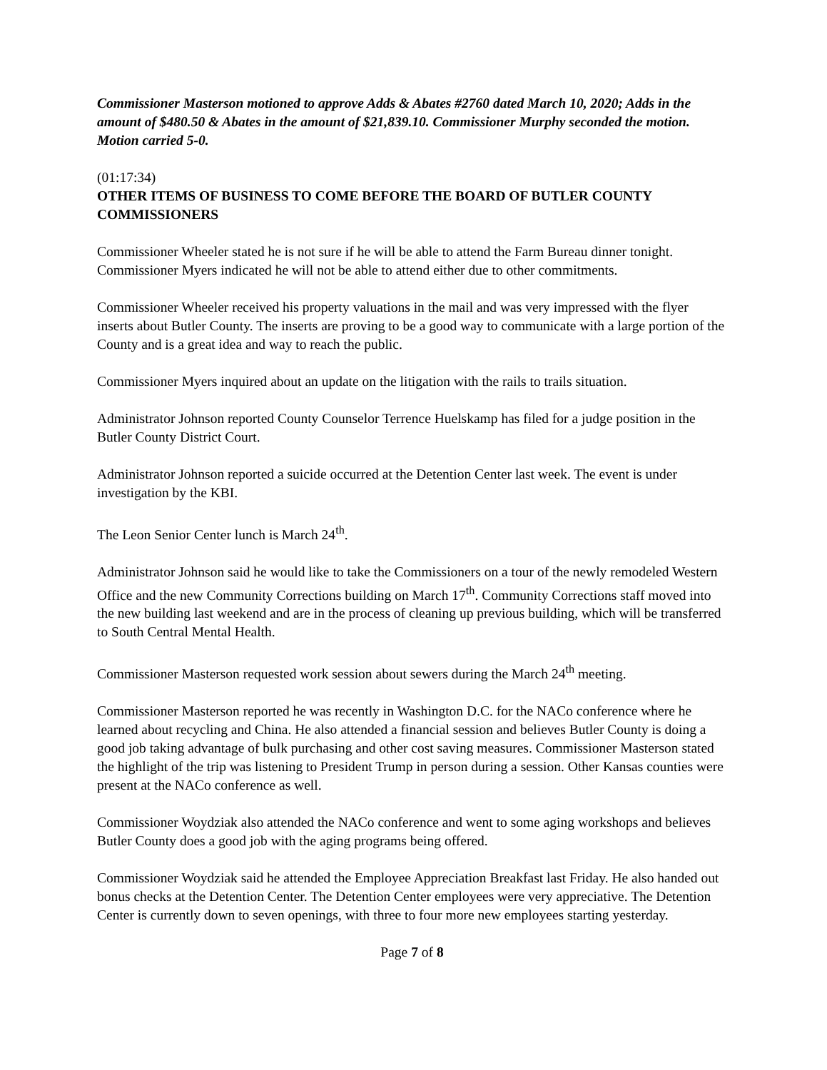Commissioner Masterson motioned to approve Adds & Abates #2760 dated March 10, 2020; Adds in the amount of $480.50 & Abates in the amount of $21,839.10. Commissioner Murphy seconded the motion. Motion carried 5-0.
(01:17:34)
OTHER ITEMS OF BUSINESS TO COME BEFORE THE BOARD OF BUTLER COUNTY COMMISSIONERS
Commissioner Wheeler stated he is not sure if he will be able to attend the Farm Bureau dinner tonight. Commissioner Myers indicated he will not be able to attend either due to other commitments.
Commissioner Wheeler received his property valuations in the mail and was very impressed with the flyer inserts about Butler County. The inserts are proving to be a good way to communicate with a large portion of the County and is a great idea and way to reach the public.
Commissioner Myers inquired about an update on the litigation with the rails to trails situation.
Administrator Johnson reported County Counselor Terrence Huelskamp has filed for a judge position in the Butler County District Court.
Administrator Johnson reported a suicide occurred at the Detention Center last week. The event is under investigation by the KBI.
The Leon Senior Center lunch is March 24<sup>th</sup>.
Administrator Johnson said he would like to take the Commissioners on a tour of the newly remodeled Western Office and the new Community Corrections building on March 17<sup>th</sup>. Community Corrections staff moved into the new building last weekend and are in the process of cleaning up previous building, which will be transferred to South Central Mental Health.
Commissioner Masterson requested work session about sewers during the March 24<sup>th</sup> meeting.
Commissioner Masterson reported he was recently in Washington D.C. for the NACo conference where he learned about recycling and China. He also attended a financial session and believes Butler County is doing a good job taking advantage of bulk purchasing and other cost saving measures. Commissioner Masterson stated the highlight of the trip was listening to President Trump in person during a session. Other Kansas counties were present at the NACo conference as well.
Commissioner Woydziak also attended the NACo conference and went to some aging workshops and believes Butler County does a good job with the aging programs being offered.
Commissioner Woydziak said he attended the Employee Appreciation Breakfast last Friday. He also handed out bonus checks at the Detention Center. The Detention Center employees were very appreciative. The Detention Center is currently down to seven openings, with three to four more new employees starting yesterday.
Page 7 of 8